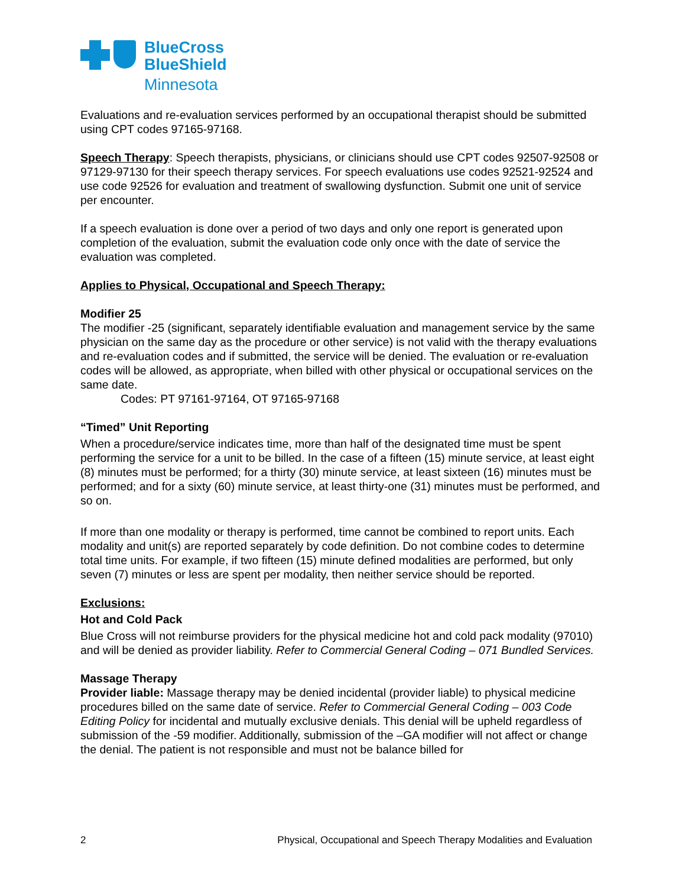BlueCross
BlueShield
Minnesota
Evaluations and re-evaluation services performed by an occupational therapist should be submitted using CPT codes 97165-97168.
Speech Therapy: Speech therapists, physicians, or clinicians should use CPT codes 92507-92508 or 97129-97130 for their speech therapy services. For speech evaluations use codes 92521-92524 and use code 92526 for evaluation and treatment of swallowing dysfunction. Submit one unit of service per encounter.
If a speech evaluation is done over a period of two days and only one report is generated upon completion of the evaluation, submit the evaluation code only once with the date of service the evaluation was completed.
Applies to Physical, Occupational and Speech Therapy:
Modifier 25
The modifier -25 (significant, separately identifiable evaluation and management service by the same physician on the same day as the procedure or other service) is not valid with the therapy evaluations and re-evaluation codes and if submitted, the service will be denied. The evaluation or re-evaluation codes will be allowed, as appropriate, when billed with other physical or occupational services on the same date.
Codes: PT 97161-97164, OT 97165-97168
“Timed” Unit Reporting
When a procedure/service indicates time, more than half of the designated time must be spent performing the service for a unit to be billed. In the case of a fifteen (15) minute service, at least eight (8) minutes must be performed; for a thirty (30) minute service, at least sixteen (16) minutes must be performed; and for a sixty (60) minute service, at least thirty-one (31) minutes must be performed, and so on.
If more than one modality or therapy is performed, time cannot be combined to report units. Each modality and unit(s) are reported separately by code definition. Do not combine codes to determine total time units. For example, if two fifteen (15) minute defined modalities are performed, but only seven (7) minutes or less are spent per modality, then neither service should be reported.
Exclusions:
Hot and Cold Pack
Blue Cross will not reimburse providers for the physical medicine hot and cold pack modality (97010) and will be denied as provider liability. Refer to Commercial General Coding – 071 Bundled Services.
Massage Therapy
Provider liable: Massage therapy may be denied incidental (provider liable) to physical medicine procedures billed on the same date of service. Refer to Commercial General Coding – 003 Code Editing Policy for incidental and mutually exclusive denials. This denial will be upheld regardless of submission of the -59 modifier. Additionally, submission of the –GA modifier will not affect or change the denial. The patient is not responsible and must not be balance billed for
2 Physical, Occupational and Speech Therapy Modalities and Evaluation